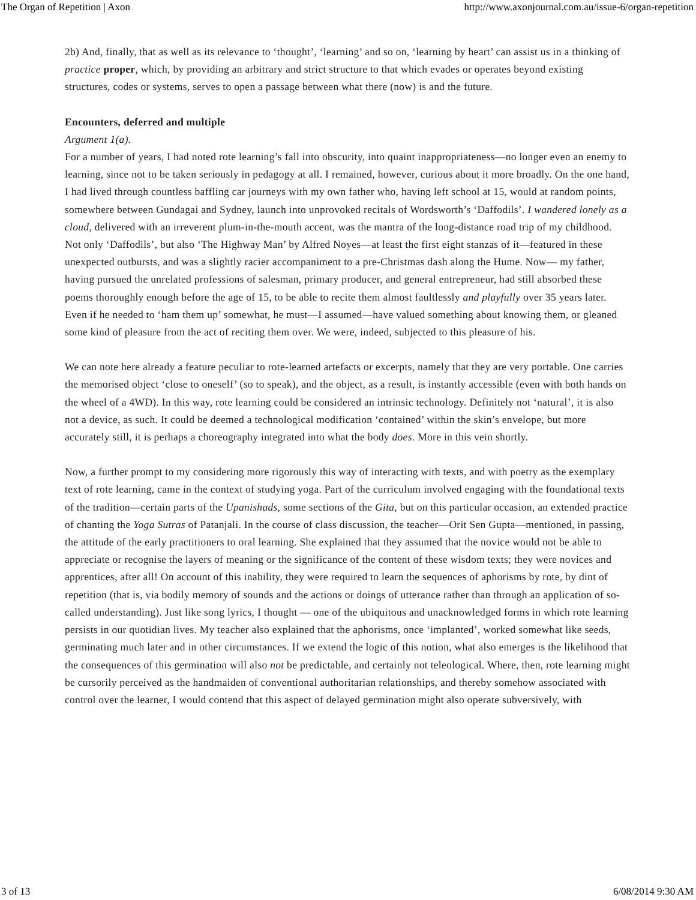The Organ of Repetition | Axon http://www.axonjournal.com.au/issue-6/organ-repetition
2b) And, finally, that as well as its relevance to ‘thought’, ‘learning’ and so on, ‘learning by heart’ can assist us in a thinking of practice proper, which, by providing an arbitrary and strict structure to that which evades or operates beyond existing structures, codes or systems, serves to open a passage between what there (now) is and the future.
Encounters, deferred and multiple
Argument 1(a).
For a number of years, I had noted rote learning’s fall into obscurity, into quaint inappropriateness—no longer even an enemy to learning, since not to be taken seriously in pedagogy at all. I remained, however, curious about it more broadly. On the one hand, I had lived through countless baffling car journeys with my own father who, having left school at 15, would at random points, somewhere between Gundagai and Sydney, launch into unprovoked recitals of Wordsworth’s ‘Daffodils’. I wandered lonely as a cloud, delivered with an irreverent plum-in-the-mouth accent, was the mantra of the long-distance road trip of my childhood. Not only ‘Daffodils’, but also ‘The Highway Man’ by Alfred Noyes—at least the first eight stanzas of it—featured in these unexpected outbursts, and was a slightly racier accompaniment to a pre-Christmas dash along the Hume. Now— my father, having pursued the unrelated professions of salesman, primary producer, and general entrepreneur, had still absorbed these poems thoroughly enough before the age of 15, to be able to recite them almost faultlessly and playfully over 35 years later. Even if he needed to ‘ham them up’ somewhat, he must—I assumed—have valued something about knowing them, or gleaned some kind of pleasure from the act of reciting them over. We were, indeed, subjected to this pleasure of his.
We can note here already a feature peculiar to rote-learned artefacts or excerpts, namely that they are very portable. One carries the memorised object ‘close to oneself’ (so to speak), and the object, as a result, is instantly accessible (even with both hands on the wheel of a 4WD). In this way, rote learning could be considered an intrinsic technology. Definitely not ‘natural’, it is also not a device, as such. It could be deemed a technological modification ‘contained’ within the skin’s envelope, but more accurately still, it is perhaps a choreography integrated into what the body does. More in this vein shortly.
Now, a further prompt to my considering more rigorously this way of interacting with texts, and with poetry as the exemplary text of rote learning, came in the context of studying yoga. Part of the curriculum involved engaging with the foundational texts of the tradition—certain parts of the Upanishads, some sections of the Gita, but on this particular occasion, an extended practice of chanting the Yoga Sutras of Patanjali. In the course of class discussion, the teacher—Orit Sen Gupta—mentioned, in passing, the attitude of the early practitioners to oral learning. She explained that they assumed that the novice would not be able to appreciate or recognise the layers of meaning or the significance of the content of these wisdom texts; they were novices and apprentices, after all! On account of this inability, they were required to learn the sequences of aphorisms by rote, by dint of repetition (that is, via bodily memory of sounds and the actions or doings of utterance rather than through an application of so-called understanding). Just like song lyrics, I thought — one of the ubiquitous and unacknowledged forms in which rote learning persists in our quotidian lives. My teacher also explained that the aphorisms, once ‘implanted’, worked somewhat like seeds, germinating much later and in other circumstances. If we extend the logic of this notion, what also emerges is the likelihood that the consequences of this germination will also not be predictable, and certainly not teleological. Where, then, rote learning might be cursorily perceived as the handmaiden of conventional authoritarian relationships, and thereby somehow associated with control over the learner, I would contend that this aspect of delayed germination might also operate subversively, with
3 of 13 6/08/2014 9:30 AM